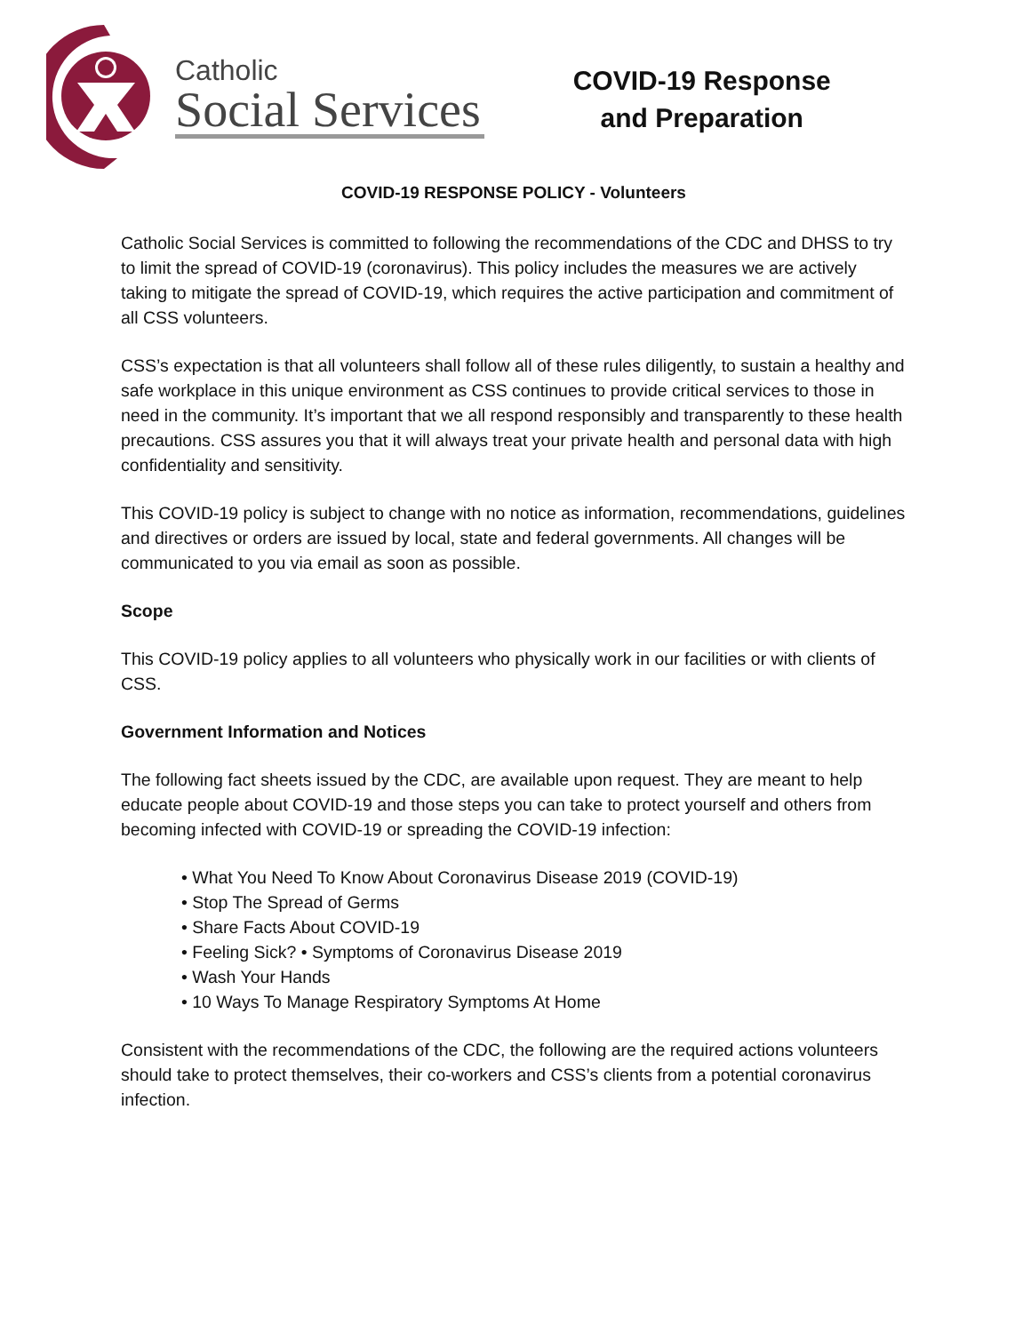Catholic
Social Services
COVID-19 Response
and Preparation
COVID-19 RESPONSE POLICY - Volunteers
Catholic Social Services is committed to following the recommendations of the CDC and DHSS to try to limit the spread of COVID-19 (coronavirus). This policy includes the measures we are actively taking to mitigate the spread of COVID-19, which requires the active participation and commitment of all CSS volunteers.
CSS’s expectation is that all volunteers shall follow all of these rules diligently, to sustain a healthy and safe workplace in this unique environment as CSS continues to provide critical services to those in need in the community. It’s important that we all respond responsibly and transparently to these health precautions. CSS assures you that it will always treat your private health and personal data with high confidentiality and sensitivity.
This COVID-19 policy is subject to change with no notice as information, recommendations, guidelines and directives or orders are issued by local, state and federal governments. All changes will be communicated to you via email as soon as possible.
Scope
This COVID-19 policy applies to all volunteers who physically work in our facilities or with clients of CSS.
Government Information and Notices
The following fact sheets issued by the CDC, are available upon request. They are meant to help educate people about COVID-19 and those steps you can take to protect yourself and others from becoming infected with COVID-19 or spreading the COVID-19 infection:
• What You Need To Know About Coronavirus Disease 2019 (COVID-19)
• Stop The Spread of Germs
• Share Facts About COVID-19
• Feeling Sick? • Symptoms of Coronavirus Disease 2019
• Wash Your Hands
• 10 Ways To Manage Respiratory Symptoms At Home
Consistent with the recommendations of the CDC, the following are the required actions volunteers should take to protect themselves, their co-workers and CSS’s clients from a potential coronavirus infection.